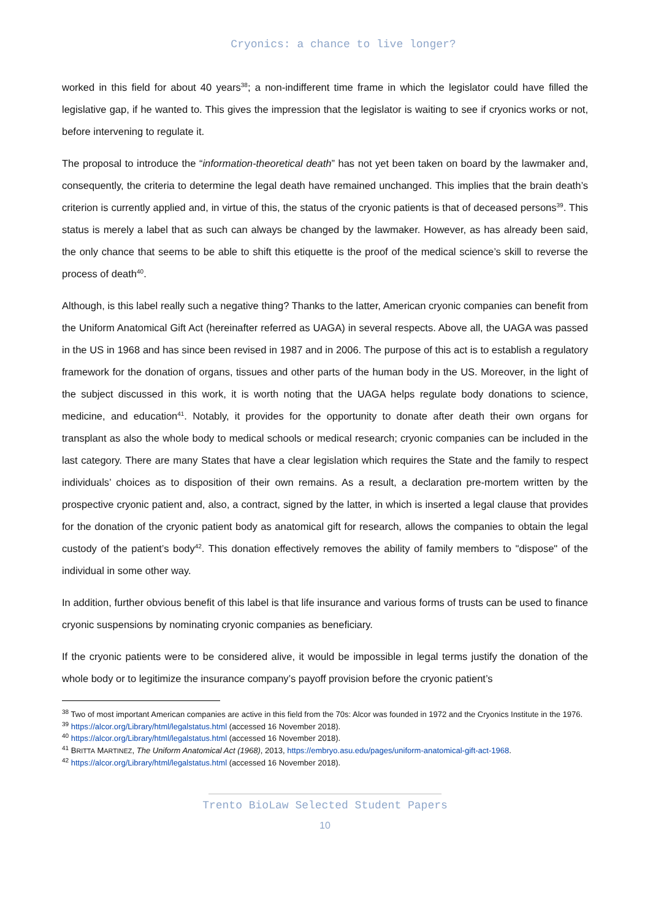Cryonics: a chance to live longer?
worked in this field for about 40 years<sup>38</sup>; a non-indifferent time frame in which the legislator could have filled the legislative gap, if he wanted to. This gives the impression that the legislator is waiting to see if cryonics works or not, before intervening to regulate it.
The proposal to introduce the “information-theoretical death” has not yet been taken on board by the lawmaker and, consequently, the criteria to determine the legal death have remained unchanged. This implies that the brain death’s criterion is currently applied and, in virtue of this, the status of the cryonic patients is that of deceased persons<sup>39</sup>. This status is merely a label that as such can always be changed by the lawmaker. However, as has already been said, the only chance that seems to be able to shift this etiquette is the proof of the medical science’s skill to reverse the process of death<sup>40</sup>.
Although, is this label really such a negative thing? Thanks to the latter, American cryonic companies can benefit from the Uniform Anatomical Gift Act (hereinafter referred as UAGA) in several respects. Above all, the UAGA was passed in the US in 1968 and has since been revised in 1987 and in 2006. The purpose of this act is to establish a regulatory framework for the donation of organs, tissues and other parts of the human body in the US. Moreover, in the light of the subject discussed in this work, it is worth noting that the UAGA helps regulate body donations to science, medicine, and education<sup>41</sup>. Notably, it provides for the opportunity to donate after death their own organs for transplant as also the whole body to medical schools or medical research; cryonic companies can be included in the last category. There are many States that have a clear legislation which requires the State and the family to respect individuals’ choices as to disposition of their own remains. As a result, a declaration pre-mortem written by the prospective cryonic patient and, also, a contract, signed by the latter, in which is inserted a legal clause that provides for the donation of the cryonic patient body as anatomical gift for research, allows the companies to obtain the legal custody of the patient’s body<sup>42</sup>. This donation effectively removes the ability of family members to "dispose" of the individual in some other way.
In addition, further obvious benefit of this label is that life insurance and various forms of trusts can be used to finance cryonic suspensions by nominating cryonic companies as beneficiary.
If the cryonic patients were to be considered alive, it would be impossible in legal terms justify the donation of the whole body or to legitimize the insurance company’s payoff provision before the cryonic patient’s
<sup>38</sup> Two of most important American companies are active in this field from the 70s: Alcor was founded in 1972 and the Cryonics Institute in the 1976.
<sup>39</sup> https://alcor.org/Library/html/legalstatus.html (accessed 16 November 2018).
<sup>40</sup> https://alcor.org/Library/html/legalstatus.html (accessed 16 November 2018).
<sup>41</sup> BRITTA MARTINEZ, The Uniform Anatomical Act (1968), 2013, https://embryo.asu.edu/pages/uniform-anatomical-gift-act-1968.
<sup>42</sup> https://alcor.org/Library/html/legalstatus.html (accessed 16 November 2018).
Trento BioLaw Selected Student Papers
10